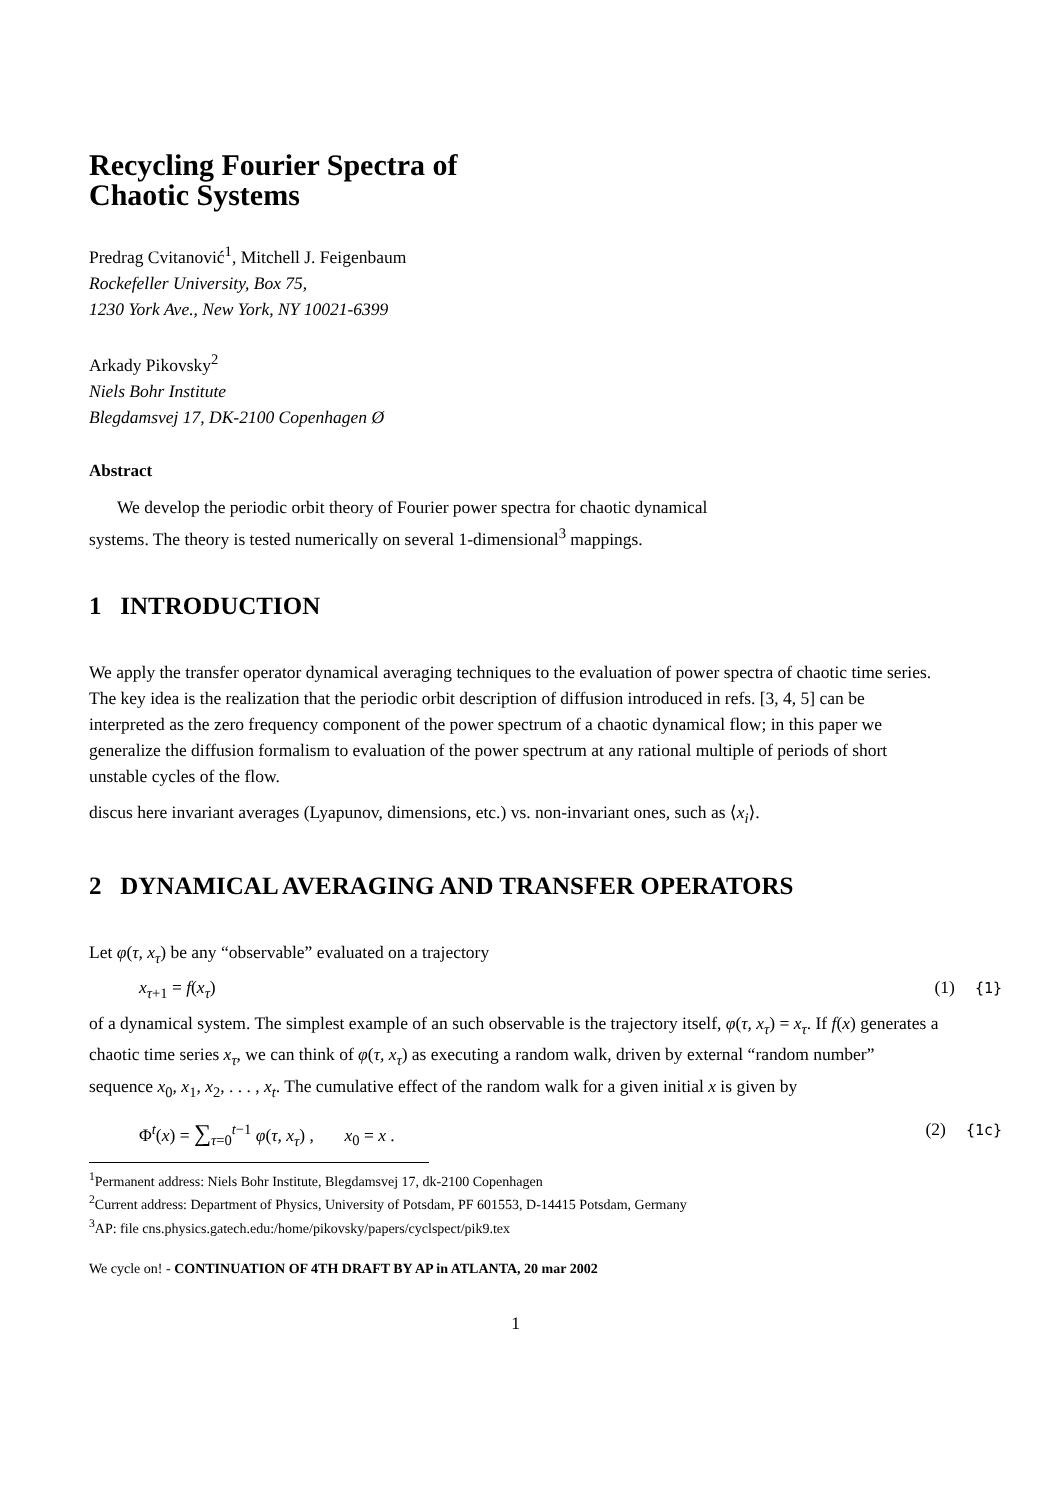Recycling Fourier Spectra of
Chaotic Systems
Predrag Cvitanović<sup>1</sup>, Mitchell J. Feigenbaum
Rockefeller University, Box 75,
1230 York Ave., New York, NY 10021-6399
Arkady Pikovsky<sup>2</sup>
Niels Bohr Institute
Blegdamsvej 17, DK-2100 Copenhagen Ø
Abstract
We develop the periodic orbit theory of Fourier power spectra for chaotic dynamical systems. The theory is tested numerically on several 1-dimensional<sup>3</sup> mappings.
1 INTRODUCTION
We apply the transfer operator dynamical averaging techniques to the evaluation of power spectra of chaotic time series. The key idea is the realization that the periodic orbit description of diffusion introduced in refs. [3, 4, 5] can be interpreted as the zero frequency component of the power spectrum of a chaotic dynamical flow; in this paper we generalize the diffusion formalism to evaluation of the power spectrum at any rational multiple of periods of short unstable cycles of the flow.
discus here invariant averages (Lyapunov, dimensions, etc.) vs. non-invariant ones, such as ⟨x<sub>i</sub>⟩.
2 DYNAMICAL AVERAGING AND TRANSFER OPERATORS
Let φ(τ, x<sub>τ</sub>) be any “observable” evaluated on a trajectory
x<sub>τ+1</sub> = f(x<sub>τ</sub>) (1) {1}
of a dynamical system. The simplest example of an such observable is the trajectory itself, φ(τ, x<sub>τ</sub>) = x<sub>τ</sub>. If f(x) generates a chaotic time series x<sub>τ</sub>, we can think of φ(τ, x<sub>τ</sub>) as executing a random walk, driven by external “random number” sequence x<sub>0</sub>, x<sub>1</sub>, x<sub>2</sub>, . . . , x<sub>t</sub>. The cumulative effect of the random walk for a given initial x is given by
Φ<sup>t</sup>(x) = ∑<sub>τ=0</sub><sup>t−1</sup> φ(τ, x<sub>τ</sub>) , x<sub>0</sub> = x . (2) {1c}
<sup>1</sup> Permanent address: Niels Bohr Institute, Blegdamsvej 17, dk-2100 Copenhagen
<sup>2</sup> Current address: Department of Physics, University of Potsdam, PF 601553, D-14415 Potsdam, Germany
<sup>3</sup> AP: file cns.physics.gatech.edu:/home/pikovsky/papers/cyclspect/pik9.tex
We cycle on! - CONTINUATION OF 4TH DRAFT BY AP in ATLANTA, 20 mar 2002
1